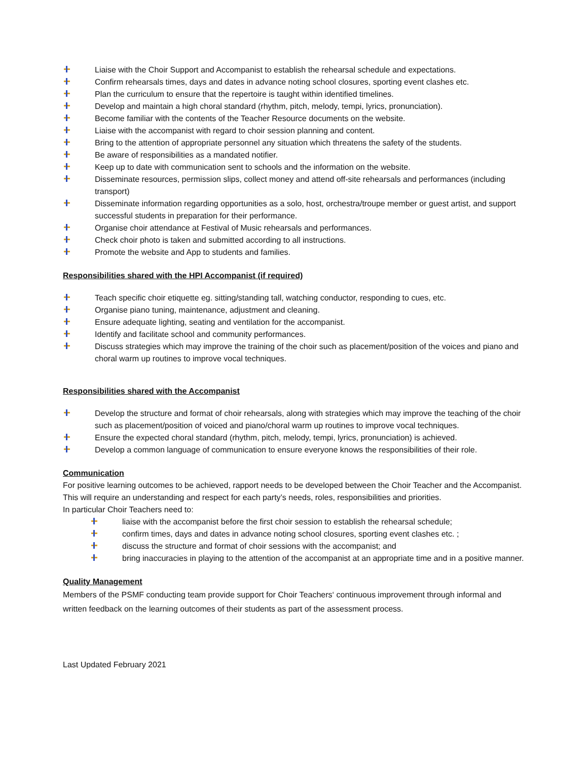Liaise with the Choir Support and Accompanist to establish the rehearsal schedule and expectations.
Confirm rehearsals times, days and dates in advance noting school closures, sporting event clashes etc.
Plan the curriculum to ensure that the repertoire is taught within identified timelines.
Develop and maintain a high choral standard (rhythm, pitch, melody, tempi, lyrics, pronunciation).
Become familiar with the contents of the Teacher Resource documents on the website.
Liaise with the accompanist with regard to choir session planning and content.
Bring to the attention of appropriate personnel any situation which threatens the safety of the students.
Be aware of responsibilities as a mandated notifier.
Keep up to date with communication sent to schools and the information on the website.
Disseminate resources, permission slips, collect money and attend off-site rehearsals and performances (including transport)
Disseminate information regarding opportunities as a solo, host, orchestra/troupe member or guest artist, and support successful students in preparation for their performance.
Organise choir attendance at Festival of Music rehearsals and performances.
Check choir photo is taken and submitted according to all instructions.
Promote the website and App to students and families.
Responsibilities shared with the HPI Accompanist (if required)
Teach specific choir etiquette eg. sitting/standing tall, watching conductor, responding to cues, etc.
Organise piano tuning, maintenance, adjustment and cleaning.
Ensure adequate lighting, seating and ventilation for the accompanist.
Identify and facilitate school and community performances.
Discuss strategies which may improve the training of the choir such as placement/position of the voices and piano and choral warm up routines to improve vocal techniques.
Responsibilities shared with the Accompanist
Develop the structure and format of choir rehearsals, along with strategies which may improve the teaching of the choir such as placement/position of voiced and piano/choral warm up routines to improve vocal techniques.
Ensure the expected choral standard (rhythm, pitch, melody, tempi, lyrics, pronunciation) is achieved.
Develop a common language of communication to ensure everyone knows the responsibilities of their role.
Communication
For positive learning outcomes to be achieved, rapport needs to be developed between the Choir Teacher and the Accompanist. This will require an understanding and respect for each party’s needs, roles, responsibilities and priorities.
In particular Choir Teachers need to:
liaise with the accompanist before the first choir session to establish the rehearsal schedule;
confirm times, days and dates in advance noting school closures, sporting event clashes etc. ;
discuss the structure and format of choir sessions with the accompanist; and
bring inaccuracies in playing to the attention of the accompanist at an appropriate time and in a positive manner.
Quality Management
Members of the PSMF conducting team provide support for Choir Teachers‘ continuous improvement through informal and written feedback on the learning outcomes of their students as part of the assessment process.
Last Updated February 2021